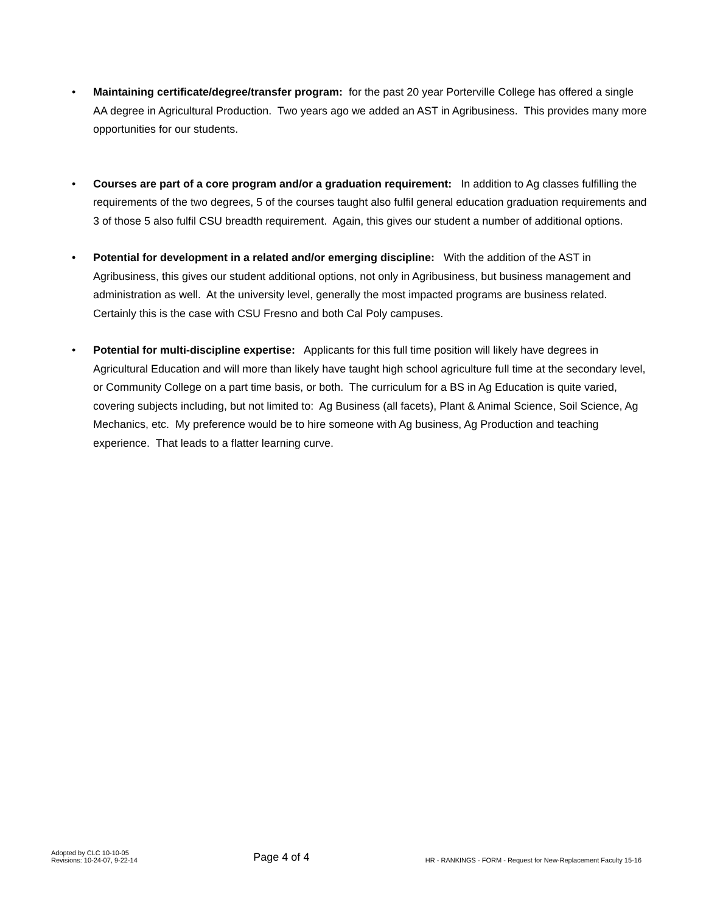• Maintaining certificate/degree/transfer program: for the past 20 year Porterville College has offered a single AA degree in Agricultural Production. Two years ago we added an AST in Agribusiness. This provides many more opportunities for our students.
• Courses are part of a core program and/or a graduation requirement: In addition to Ag classes fulfilling the requirements of the two degrees, 5 of the courses taught also fulfil general education graduation requirements and 3 of those 5 also fulfil CSU breadth requirement. Again, this gives our student a number of additional options.
• Potential for development in a related and/or emerging discipline: With the addition of the AST in Agribusiness, this gives our student additional options, not only in Agribusiness, but business management and administration as well. At the university level, generally the most impacted programs are business related. Certainly this is the case with CSU Fresno and both Cal Poly campuses.
• Potential for multi-discipline expertise: Applicants for this full time position will likely have degrees in Agricultural Education and will more than likely have taught high school agriculture full time at the secondary level, or Community College on a part time basis, or both. The curriculum for a BS in Ag Education is quite varied, covering subjects including, but not limited to: Ag Business (all facets), Plant & Animal Science, Soil Science, Ag Mechanics, etc. My preference would be to hire someone with Ag business, Ag Production and teaching experience. That leads to a flatter learning curve.
Adopted by CLC 10-10-05
Revisions: 10-24-07, 9-22-14
Page 4 of 4
HR - RANKINGS - FORM - Request for New-Replacement Faculty 15-16